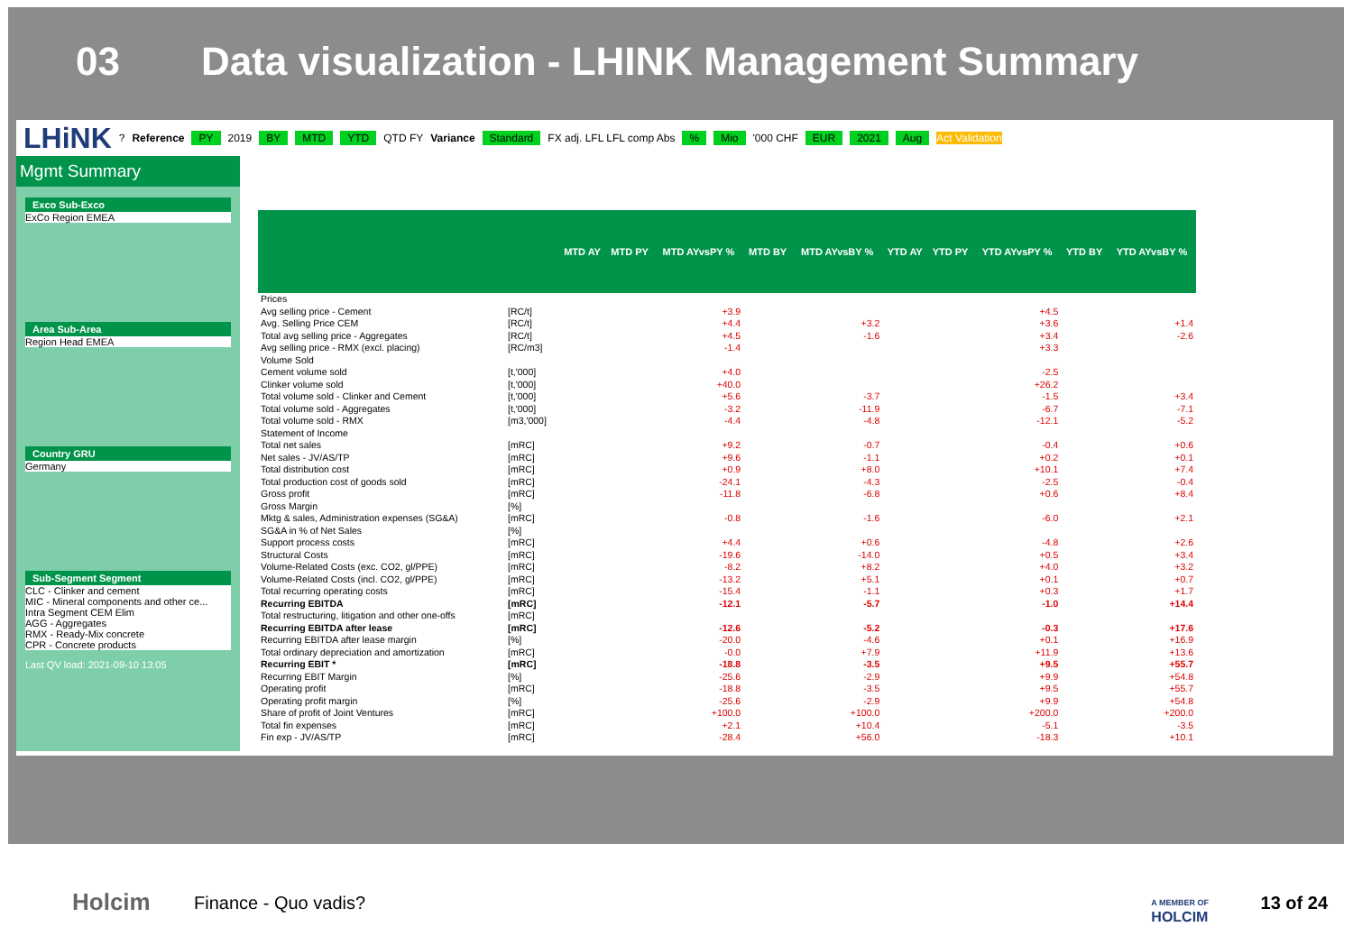03 Data visualization - LHINK Management Summary
LHiNK ? Reference PY 2019 BY MTD YTD QTD FY Variance Standard FX adj. LFL LFL comp Abs% Mio '000 CHF EUR 2021 Aug Act Validation
Mgmt Summary
Exco Sub-Exco
ExCo Region EMEA
Area Sub-Area
Region Head EMEA
Country GRU
Germany
Sub-Segment Segment
CLC - Clinker and cement
MIC - Mineral components and other ce...
Intra Segment CEM Elim
AGG - Aggregates
RMX - Ready-Mix concrete
CPR - Concrete products
Last QV load: 2021-09-10 13:05
| | | MTD AY | MTD PY | MTD AYvsPY % | MTD BY | MTD AYvsBY % | YTD AY | YTD PY | YTD AYvsPY % | YTD BY | YTD AYvsBY % |
| --- | --- | --- | --- | --- | --- | --- | --- | --- | --- | --- | --- |
| Prices | | | | | | | | | | | |
| Avg selling price - Cement | [RC/t] | | | +3.9 | | | | | +4.5 | | |
| Avg. Selling Price CEM | [RC/t] | | | +4.4 | | +3.2 | | | +3.6 | | +1.4 |
| Total avg selling price - Aggregates | [RC/t] | | | +4.5 | | -1.6 | | | +3.4 | | -2.6 |
| Avg selling price - RMX (excl. placing) | [RC/m3] | | | -1.4 | | | | | +3.3 | | |
| Volume Sold | | | | | | | | | | | |
| Cement volume sold | [t,'000] | | | +4.0 | | | | | -2.5 | | |
| Clinker volume sold | [t,'000] | | | +40.0 | | | | | +26.2 | | |
| Total volume sold - Clinker and Cement | [t,'000] | | | +5.6 | | -3.7 | | | -1.5 | | +3.4 |
| Total volume sold - Aggregates | [t,'000] | | | -3.2 | | -11.9 | | | -6.7 | | -7.1 |
| Total volume sold - RMX | [m3,'000] | | | -4.4 | | -4.8 | | | -12.1 | | -5.2 |
| Statement of Income | | | | | | | | | | | |
| Total net sales | [mRC] | | | +9.2 | | -0.7 | | | -0.4 | | +0.6 |
| Net sales - JV/AS/TP | [mRC] | | | +9.6 | | -1.1 | | | +0.2 | | +0.1 |
| Total distribution cost | [mRC] | | | +0.9 | | +8.0 | | | +10.1 | | +7.4 |
| Total production cost of goods sold | [mRC] | | | -24.1 | | -4.3 | | | -2.5 | | -0.4 |
| Gross profit | [mRC] | | | -11.8 | | -6.8 | | | +0.6 | | +8.4 |
| Gross Margin | [%] | | | | | | | | | | |
| Mktg & sales, Administration expenses (SG&A) | [mRC] | | | -0.8 | | -1.6 | | | -6.0 | | +2.1 |
| SG&A in % of Net Sales | [%] | | | | | | | | | | |
| Support process costs | [mRC] | | | +4.4 | | +0.6 | | | -4.8 | | +2.6 |
| Structural Costs | [mRC] | | | -19.6 | | -14.0 | | | +0.5 | | +3.4 |
| Volume-Related Costs (exc. CO2, gl/PPE) | [mRC] | | | -8.2 | | +8.2 | | | +4.0 | | +3.2 |
| Volume-Related Costs (incl. CO2, gl/PPE) | [mRC] | | | -13.2 | | +5.1 | | | +0.1 | | +0.7 |
| Total recurring operating costs | [mRC] | | | -15.4 | | -1.1 | | | +0.3 | | +1.7 |
| Recurring EBITDA | [mRC] | | | -12.1 | | -5.7 | | | -1.0 | | +14.4 |
| Total restructuring, litigation and other one-offs | [mRC] | | | | | | | | | | |
| Recurring EBITDA after lease | [mRC] | | | -12.6 | | -5.2 | | | -0.3 | | +17.6 |
| Recurring EBITDA after lease margin | [%] | | | -20.0 | | -4.6 | | | +0.1 | | +16.9 |
| Total ordinary depreciation and amortization | [mRC] | | | -0.0 | | +7.9 | | | +11.9 | | +13.6 |
| Recurring EBIT * | [mRC] | | | -18.8 | | -3.5 | | | +9.5 | | +55.7 |
| Recurring EBIT Margin | [%] | | | -25.6 | | -2.9 | | | +9.9 | | +54.8 |
| Operating profit | [mRC] | | | -18.8 | | -3.5 | | | +9.5 | | +55.7 |
| Operating profit margin | [%] | | | -25.6 | | -2.9 | | | +9.9 | | +54.8 |
| Share of profit of Joint Ventures | [mRC] | | | +100.0 | | +100.0 | | | +200.0 | | +200.0 |
| Total fin expenses | [mRC] | | | +2.1 | | +10.4 | | | -5.1 | | -3.5 |
| Fin exp - JV/AS/TP | [mRC] | | | -28.4 | | +56.0 | | | -18.3 | | +10.1 |
Holcim Finance - Quo vadis?
A MEMBER OF
HOLCIM
13 of 24